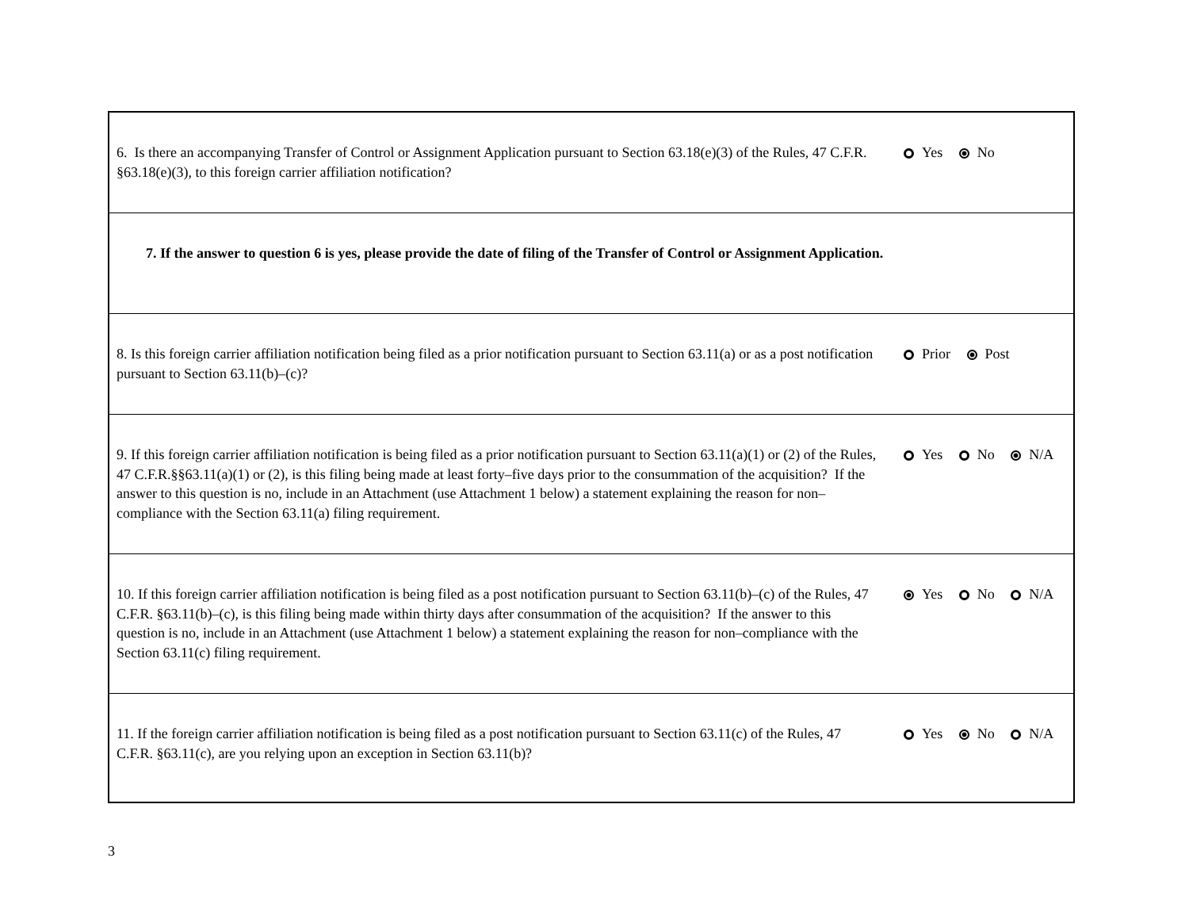| 6. Is there an accompanying Transfer of Control or Assignment Application pursuant to Section 63.18(e)(3) of the Rules, 47 C.F.R. §63.18(e)(3), to this foreign carrier affiliation notification? | Yes No |
| 7. If the answer to question 6 is yes, please provide the date of filing of the Transfer of Control or Assignment Application. | |
| 8. Is this foreign carrier affiliation notification being filed as a prior notification pursuant to Section 63.11(a) or as a post notification pursuant to Section 63.11(b)–(c)? | Prior Post |
| 9. If this foreign carrier affiliation notification is being filed as a prior notification pursuant to Section 63.11(a)(1) or (2) of the Rules, 47 C.F.R.§§63.11(a)(1) or (2), is this filing being made at least forty–five days prior to the consummation of the acquisition? If the answer to this question is no, include in an Attachment (use Attachment 1 below) a statement explaining the reason for non–compliance with the Section 63.11(a) filing requirement. | Yes No N/A |
| 10. If this foreign carrier affiliation notification is being filed as a post notification pursuant to Section 63.11(b)–(c) of the Rules, 47 C.F.R. §63.11(b)–(c), is this filing being made within thirty days after consummation of the acquisition? If the answer to this question is no, include in an Attachment (use Attachment 1 below) a statement explaining the reason for non–compliance with the Section 63.11(c) filing requirement. | Yes No N/A |
| 11. If the foreign carrier affiliation notification is being filed as a post notification pursuant to Section 63.11(c) of the Rules, 47 C.F.R. §63.11(c), are you relying upon an exception in Section 63.11(b)? | Yes No N/A |
3